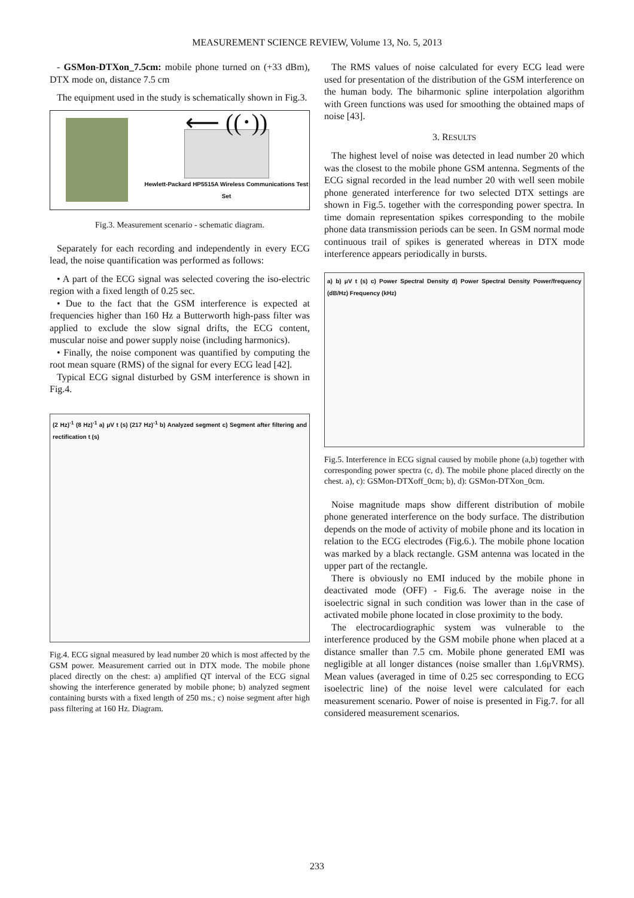MEASUREMENT SCIENCE REVIEW, Volume 13, No. 5, 2013
- GSMon-DTXon_7.5cm: mobile phone turned on (+33 dBm), DTX mode on, distance 7.5 cm
The equipment used in the study is schematically shown in Fig.3.
⟵ ((⸱))
Hewlett-Packard HP5515A Wireless Communications Test Set
Fig.3. Measurement scenario - schematic diagram.
Separately for each recording and independently in every ECG lead, the noise quantification was performed as follows:
• A part of the ECG signal was selected covering the iso-electric region with a fixed length of 0.25 sec.
• Due to the fact that the GSM interference is expected at frequencies higher than 160 Hz a Butterworth high-pass filter was applied to exclude the slow signal drifts, the ECG content, muscular noise and power supply noise (including harmonics).
• Finally, the noise component was quantified by computing the root mean square (RMS) of the signal for every ECG lead [42].
Typical ECG signal disturbed by GSM interference is shown in Fig.4.
(2 Hz)<sup>-1</sup> (8 Hz)<sup>-1</sup> a) μV t (s) (217 Hz)<sup>-1</sup> b) Analyzed segment c) Segment after filtering and rectification t (s)
Fig.4. ECG signal measured by lead number 20 which is most affected by the GSM power. Measurement carried out in DTX mode. The mobile phone placed directly on the chest: a) amplified QT interval of the ECG signal showing the interference generated by mobile phone; b) analyzed segment containing bursts with a fixed length of 250 ms.; c) noise segment after high pass filtering at 160 Hz. Diagram.
The RMS values of noise calculated for every ECG lead were used for presentation of the distribution of the GSM interference on the human body. The biharmonic spline interpolation algorithm with Green functions was used for smoothing the obtained maps of noise [43].
3. RESULTS
The highest level of noise was detected in lead number 20 which was the closest to the mobile phone GSM antenna. Segments of the ECG signal recorded in the lead number 20 with well seen mobile phone generated interference for two selected DTX settings are shown in Fig.5. together with the corresponding power spectra. In time domain representation spikes corresponding to the mobile phone data transmission periods can be seen. In GSM normal mode continuous trail of spikes is generated whereas in DTX mode interference appears periodically in bursts.
a) b) μV t (s) c) Power Spectral Density d) Power Spectral Density Power/frequency (dB/Hz) Frequency (kHz)
Fig.5. Interference in ECG signal caused by mobile phone (a,b) together with corresponding power spectra (c, d). The mobile phone placed directly on the chest. a), c): GSMon-DTXoff_0cm; b), d): GSMon-DTXon_0cm.
Noise magnitude maps show different distribution of mobile phone generated interference on the body surface. The distribution depends on the mode of activity of mobile phone and its location in relation to the ECG electrodes (Fig.6.). The mobile phone location was marked by a black rectangle. GSM antenna was located in the upper part of the rectangle.
There is obviously no EMI induced by the mobile phone in deactivated mode (OFF) - Fig.6. The average noise in the isoelectric signal in such condition was lower than in the case of activated mobile phone located in close proximity to the body.
The electrocardiographic system was vulnerable to the interference produced by the GSM mobile phone when placed at a distance smaller than 7.5 cm. Mobile phone generated EMI was negligible at all longer distances (noise smaller than 1.6μVRMS). Mean values (averaged in time of 0.25 sec corresponding to ECG isoelectric line) of the noise level were calculated for each measurement scenario. Power of noise is presented in Fig.7. for all considered measurement scenarios.
233